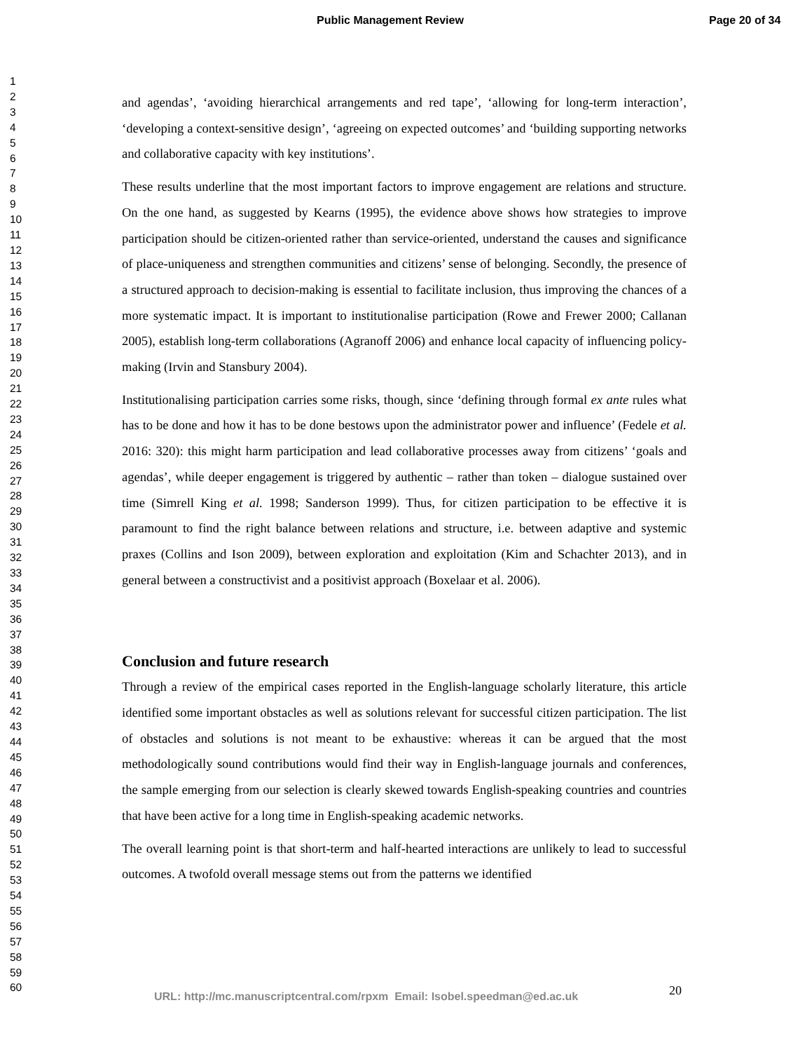Public Management Review Page 20 of 34
1
2
3
4
5
6
7
8
9
10
11
12
13
14
15
16
17
18
19
20
21
22
23
24
25
26
27
28
29
30
31
32
33
34
35
36
37
38
39
40
41
42
43
44
45
46
47
48
49
50
51
52
53
54
55
56
57
58
59
60
and agendas’, ‘avoiding hierarchical arrangements and red tape’, ‘allowing for long-term interaction’, ‘developing a context-sensitive design’, ‘agreeing on expected outcomes’ and ‘building supporting networks and collaborative capacity with key institutions’.
These results underline that the most important factors to improve engagement are relations and structure. On the one hand, as suggested by Kearns (1995), the evidence above shows how strategies to improve participation should be citizen-oriented rather than service-oriented, understand the causes and significance of place-uniqueness and strengthen communities and citizens’ sense of belonging. Secondly, the presence of a structured approach to decision-making is essential to facilitate inclusion, thus improving the chances of a more systematic impact. It is important to institutionalise participation (Rowe and Frewer 2000; Callanan 2005), establish long-term collaborations (Agranoff 2006) and enhance local capacity of influencing policy-making (Irvin and Stansbury 2004).
Institutionalising participation carries some risks, though, since ‘defining through formal ex ante rules what has to be done and how it has to be done bestows upon the administrator power and influence’ (Fedele et al. 2016: 320): this might harm participation and lead collaborative processes away from citizens’ ‘goals and agendas’, while deeper engagement is triggered by authentic – rather than token – dialogue sustained over time (Simrell King et al. 1998; Sanderson 1999). Thus, for citizen participation to be effective it is paramount to find the right balance between relations and structure, i.e. between adaptive and systemic praxes (Collins and Ison 2009), between exploration and exploitation (Kim and Schachter 2013), and in general between a constructivist and a positivist approach (Boxelaar et al. 2006).
Conclusion and future research
Through a review of the empirical cases reported in the English-language scholarly literature, this article identified some important obstacles as well as solutions relevant for successful citizen participation. The list of obstacles and solutions is not meant to be exhaustive: whereas it can be argued that the most methodologically sound contributions would find their way in English-language journals and conferences, the sample emerging from our selection is clearly skewed towards English-speaking countries and countries that have been active for a long time in English-speaking academic networks.
The overall learning point is that short-term and half-hearted interactions are unlikely to lead to successful outcomes. A twofold overall message stems out from the patterns we identified
URL: http://mc.manuscriptcentral.com/rpxm Email: Isobel.speedman@ed.ac.uk
20